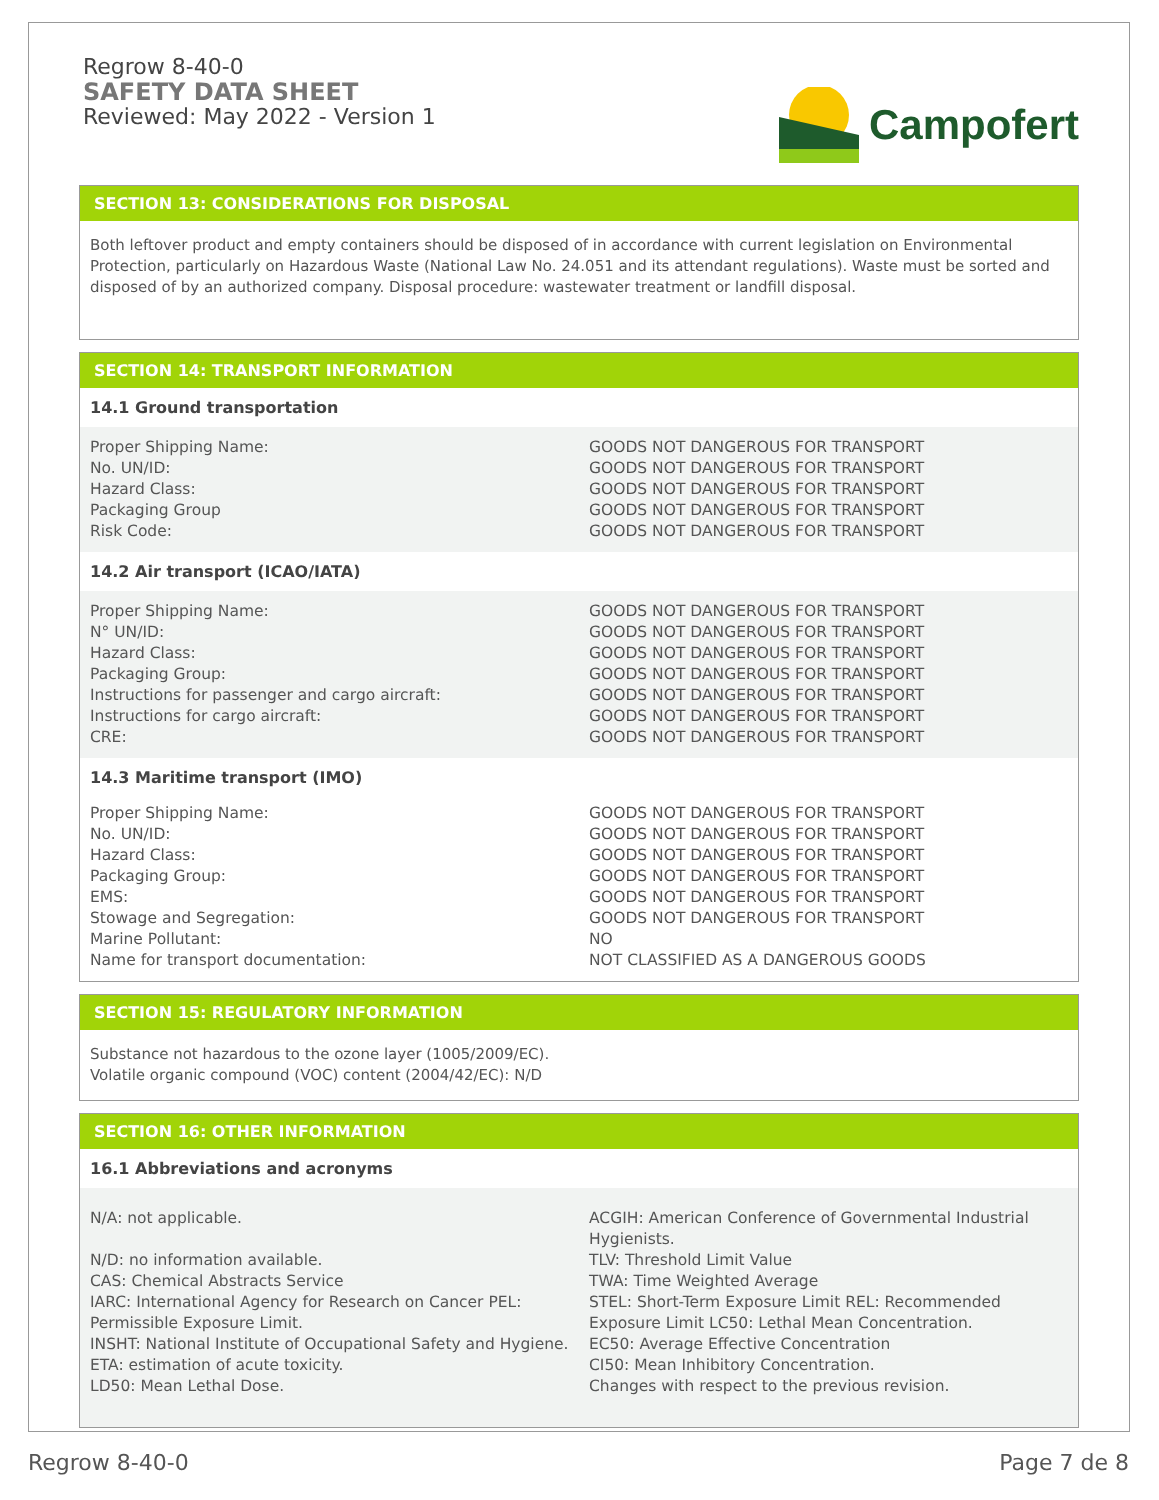Regrow 8-40-0
SAFETY DATA SHEET
Reviewed: May 2022 - Version 1
Campofert
SECTION 13: CONSIDERATIONS FOR DISPOSAL
Both leftover product and empty containers should be disposed of in accordance with current legislation on Environmental Protection, particularly on Hazardous Waste (National Law No. 24.051 and its attendant regulations). Waste must be sorted and disposed of by an authorized company. Disposal procedure: wastewater treatment or landfill disposal.
SECTION 14: TRANSPORT INFORMATION
14.1 Ground transportation
| Proper Shipping Name: No. UN/ID: Hazard Class: Packaging Group Risk Code: | GOODS NOT DANGEROUS FOR TRANSPORT GOODS NOT DANGEROUS FOR TRANSPORT GOODS NOT DANGEROUS FOR TRANSPORT GOODS NOT DANGEROUS FOR TRANSPORT GOODS NOT DANGEROUS FOR TRANSPORT |
14.2 Air transport (ICAO/IATA)
| Proper Shipping Name: N° UN/ID: Hazard Class: Packaging Group: Instructions for passenger and cargo aircraft: Instructions for cargo aircraft: CRE: | GOODS NOT DANGEROUS FOR TRANSPORT GOODS NOT DANGEROUS FOR TRANSPORT GOODS NOT DANGEROUS FOR TRANSPORT GOODS NOT DANGEROUS FOR TRANSPORT GOODS NOT DANGEROUS FOR TRANSPORT GOODS NOT DANGEROUS FOR TRANSPORT GOODS NOT DANGEROUS FOR TRANSPORT |
14.3 Maritime transport (IMO)
| Proper Shipping Name: No. UN/ID: Hazard Class: Packaging Group: EMS: Stowage and Segregation: Marine Pollutant: Name for transport documentation: | GOODS NOT DANGEROUS FOR TRANSPORT GOODS NOT DANGEROUS FOR TRANSPORT GOODS NOT DANGEROUS FOR TRANSPORT GOODS NOT DANGEROUS FOR TRANSPORT GOODS NOT DANGEROUS FOR TRANSPORT GOODS NOT DANGEROUS FOR TRANSPORT NO NOT CLASSIFIED AS A DANGEROUS GOODS |
SECTION 15: REGULATORY INFORMATION
Substance not hazardous to the ozone layer (1005/2009/EC).
Volatile organic compound (VOC) content (2004/42/EC): N/D
SECTION 16: OTHER INFORMATION
16.1 Abbreviations and acronyms
| N/A: not applicable. N/D: no information available. CAS: Chemical Abstracts Service IARC: International Agency for Research on Cancer PEL: Permissible Exposure Limit. INSHT: National Institute of Occupational Safety and Hygiene. ETA: estimation of acute toxicity. LD50: Mean Lethal Dose. | ACGIH: American Conference of Governmental Industrial Hygienists. TLV: Threshold Limit Value TWA: Time Weighted Average STEL: Short-Term Exposure Limit REL: Recommended Exposure Limit LC50: Lethal Mean Concentration. EC50: Average Effective Concentration CI50: Mean Inhibitory Concentration. Changes with respect to the previous revision. |
Regrow 8-40-0 Page 7 de 8